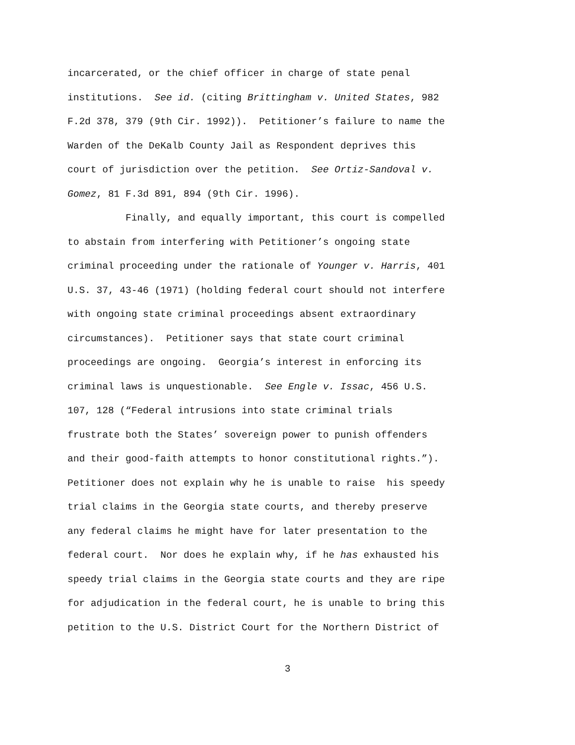incarcerated, or the chief officer in charge of state penal
institutions. See id. (citing Brittingham v. United States, 982
F.2d 378, 379 (9th Cir. 1992)). Petitioner’s failure to name the
Warden of the DeKalb County Jail as Respondent deprives this
court of jurisdiction over the petition. See Ortiz-Sandoval v.
Gomez, 81 F.3d 891, 894 (9th Cir. 1996).
Finally, and equally important, this court is compelled
to abstain from interfering with Petitioner’s ongoing state
criminal proceeding under the rationale of Younger v. Harris, 401
U.S. 37, 43-46 (1971) (holding federal court should not interfere
with ongoing state criminal proceedings absent extraordinary
circumstances). Petitioner says that state court criminal
proceedings are ongoing. Georgia’s interest in enforcing its
criminal laws is unquestionable. See Engle v. Issac, 456 U.S.
107, 128 (“Federal intrusions into state criminal trials
frustrate both the States’ sovereign power to punish offenders
and their good-faith attempts to honor constitutional rights.”).
Petitioner does not explain why he is unable to raise his speedy
trial claims in the Georgia state courts, and thereby preserve
any federal claims he might have for later presentation to the
federal court. Nor does he explain why, if he has exhausted his
speedy trial claims in the Georgia state courts and they are ripe
for adjudication in the federal court, he is unable to bring this
petition to the U.S. District Court for the Northern District of
3